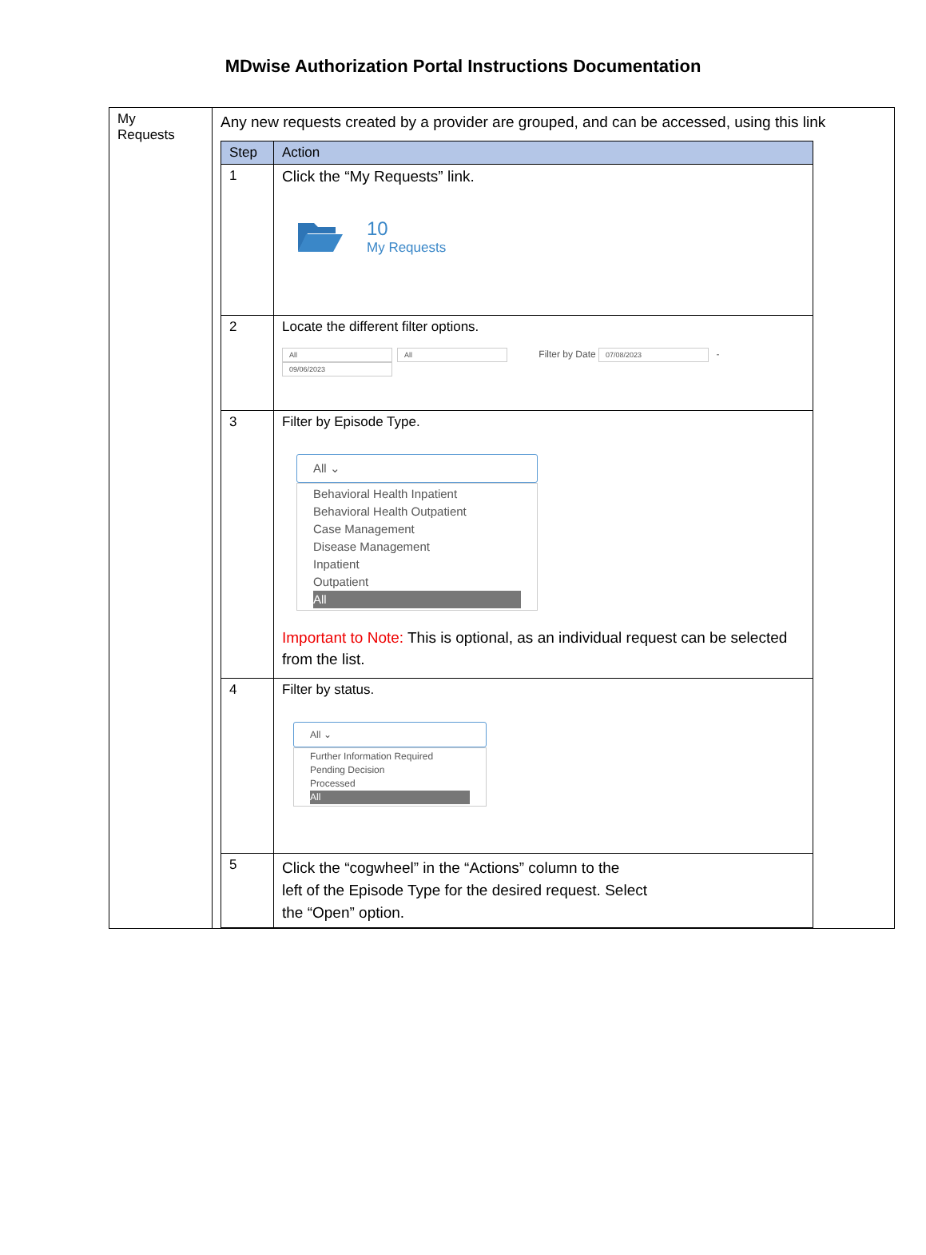MDwise Authorization Portal Instructions Documentation
| My Requests | Any new requests created by a provider are grouped, and can be accessed, using this link / Step / Action / / --- / --- / / 1 / Click the “My Requests” link. 10 My Requests / / 2 / Locate the different filter options. All All Filter by Date 07/08/2023 - 09/06/2023 / / 3 / Filter by Episode Type. All ⌄ Behavioral Health Inpatient Behavioral Health Outpatient Case Management Disease Management Inpatient Outpatient All Important to Note: This is optional, as an individual request can be selected from the list. / / 4 / Filter by status. All ⌄ Further Information Required Pending Decision Processed All / / 5 / Click the “cogwheel” in the “Actions” column to the left of the Episode Type for the desired request. Select the “Open” option. / |